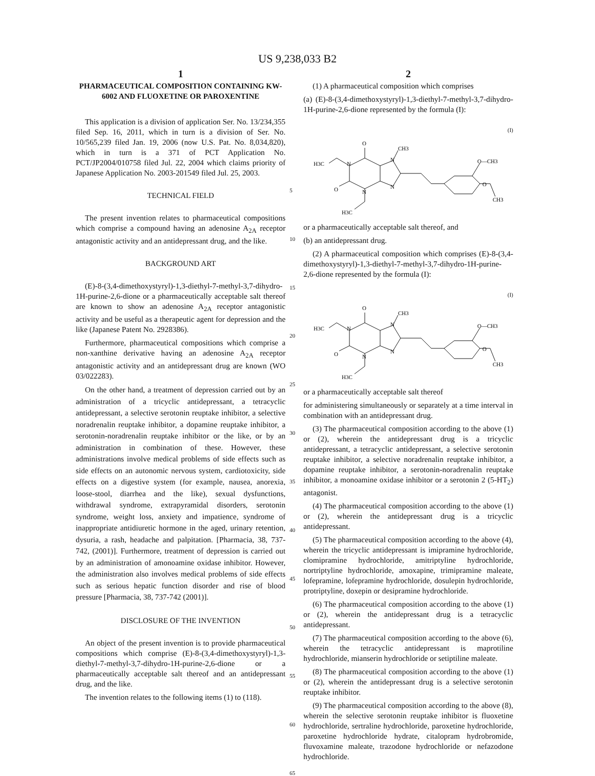US 9,238,033 B2
1
PHARMACEUTICAL COMPOSITION CONTAINING KW-6002 AND FLUOXETINE OR PAROXENTINE
This application is a division of application Ser. No. 13/234,355 filed Sep. 16, 2011, which in turn is a division of Ser. No. 10/565,239 filed Jan. 19, 2006 (now U.S. Pat. No. 8,034,820), which in turn is a 371 of PCT Application No. PCT/JP2004/010758 filed Jul. 22, 2004 which claims priority of Japanese Application No. 2003-201549 filed Jul. 25, 2003.
TECHNICAL FIELD
The present invention relates to pharmaceutical compositions which comprise a compound having an adenosine A<sub>2A</sub> receptor antagonistic activity and an antidepressant drug, and the like.
BACKGROUND ART
(E)-8-(3,4-dimethoxystyryl)-1,3-diethyl-7-methyl-3,7-dihydro-1H-purine-2,6-dione or a pharmaceutically acceptable salt thereof are known to show an adenosine A<sub>2A</sub> receptor antagonistic activity and be useful as a therapeutic agent for depression and the like (Japanese Patent No. 2928386).
Furthermore, pharmaceutical compositions which comprise a non-xanthine derivative having an adenosine A<sub>2A</sub> receptor antagonistic activity and an antidepressant drug are known (WO 03/022283).
On the other hand, a treatment of depression carried out by an administration of a tricyclic antidepressant, a tetracyclic antidepressant, a selective serotonin reuptake inhibitor, a selective noradrenalin reuptake inhibitor, a dopamine reuptake inhibitor, a serotonin-noradrenalin reuptake inhibitor or the like, or by an administration in combination of these. However, these administrations involve medical problems of side effects such as side effects on an autonomic nervous system, cardiotoxicity, side effects on a digestive system (for example, nausea, anorexia, loose-stool, diarrhea and the like), sexual dysfunctions, withdrawal syndrome, extrapyramidal disorders, serotonin syndrome, weight loss, anxiety and impatience, syndrome of inappropriate antidiuretic hormone in the aged, urinary retention, dysuria, a rash, headache and palpitation. [Pharmacia, 38, 737-742, (2001)]. Furthermore, treatment of depression is carried out by an administration of amonoamine oxidase inhibitor. However, the administration also involves medical problems of side effects such as serious hepatic function disorder and rise of blood pressure [Pharmacia, 38, 737-742 (2001)].
DISCLOSURE OF THE INVENTION
An object of the present invention is to provide pharmaceutical compositions which comprise (E)-8-(3,4-dimethoxystyryl)-1,3-diethyl-7-methyl-3,7-dihydro-1H-purine-2,6-dione or a pharmaceutically acceptable salt thereof and an antidepressant drug, and the like.
The invention relates to the following items (1) to (118).
5
10
15
20
25
30
35
40
45
50
55
60
65
2
(1) A pharmaceutical composition which comprises
(a) (E)-8-(3,4-dimethoxystyryl)-1,3-diethyl-7-methyl-3,7-dihydro-1H-purine-2,6-dione represented by the formula (I):
(I)
O
CH3
H3C
N
N
N
N
O
O—CH3
O
CH3
H3C
or a pharmaceutically acceptable salt thereof, and
(b) an antidepressant drug.
(2) A pharmaceutical composition which comprises (E)-8-(3,4-dimethoxystyryl)-1,3-diethyl-7-methyl-3,7-dihydro-1H-purine-2,6-dione represented by the formula (I):
(I)
O
CH3
H3C
N
N
N
N
O
O—CH3
O
CH3
H3C
or a pharmaceutically acceptable salt thereof
for administering simultaneously or separately at a time interval in combination with an antidepressant drug.
(3) The pharmaceutical composition according to the above (1) or (2), wherein the antidepressant drug is a tricyclic antidepressant, a tetracyclic antidepressant, a selective serotonin reuptake inhibitor, a selective noradrenalin reuptake inhibitor, a dopamine reuptake inhibitor, a serotonin-noradrenalin reuptake inhibitor, a monoamine oxidase inhibitor or a serotonin 2 (5-HT<sub>2</sub>) antagonist.
(4) The pharmaceutical composition according to the above (1) or (2), wherein the antidepressant drug is a tricyclic antidepressant.
(5) The pharmaceutical composition according to the above (4), wherein the tricyclic antidepressant is imipramine hydrochloride, clomipramine hydrochloride, amitriptyline hydrochloride, nortriptyline hydrochloride, amoxapine, trimipramine maleate, lofepramine, lofepramine hydrochloride, dosulepin hydrochloride, protriptyline, doxepin or desipramine hydrochloride.
(6) The pharmaceutical composition according to the above (1) or (2), wherein the antidepressant drug is a tetracyclic antidepressant.
(7) The pharmaceutical composition according to the above (6), wherein the tetracyclic antidepressant is maprotiline hydrochloride, mianserin hydrochloride or setiptiline maleate.
(8) The pharmaceutical composition according to the above (1) or (2), wherein the antidepressant drug is a selective serotonin reuptake inhibitor.
(9) The pharmaceutical composition according to the above (8), wherein the selective serotonin reuptake inhibitor is fluoxetine hydrochloride, sertraline hydrochloride, paroxetine hydrochloride, paroxetine hydrochloride hydrate, citalopram hydrobromide, fluvoxamine maleate, trazodone hydrochloride or nefazodone hydrochloride.